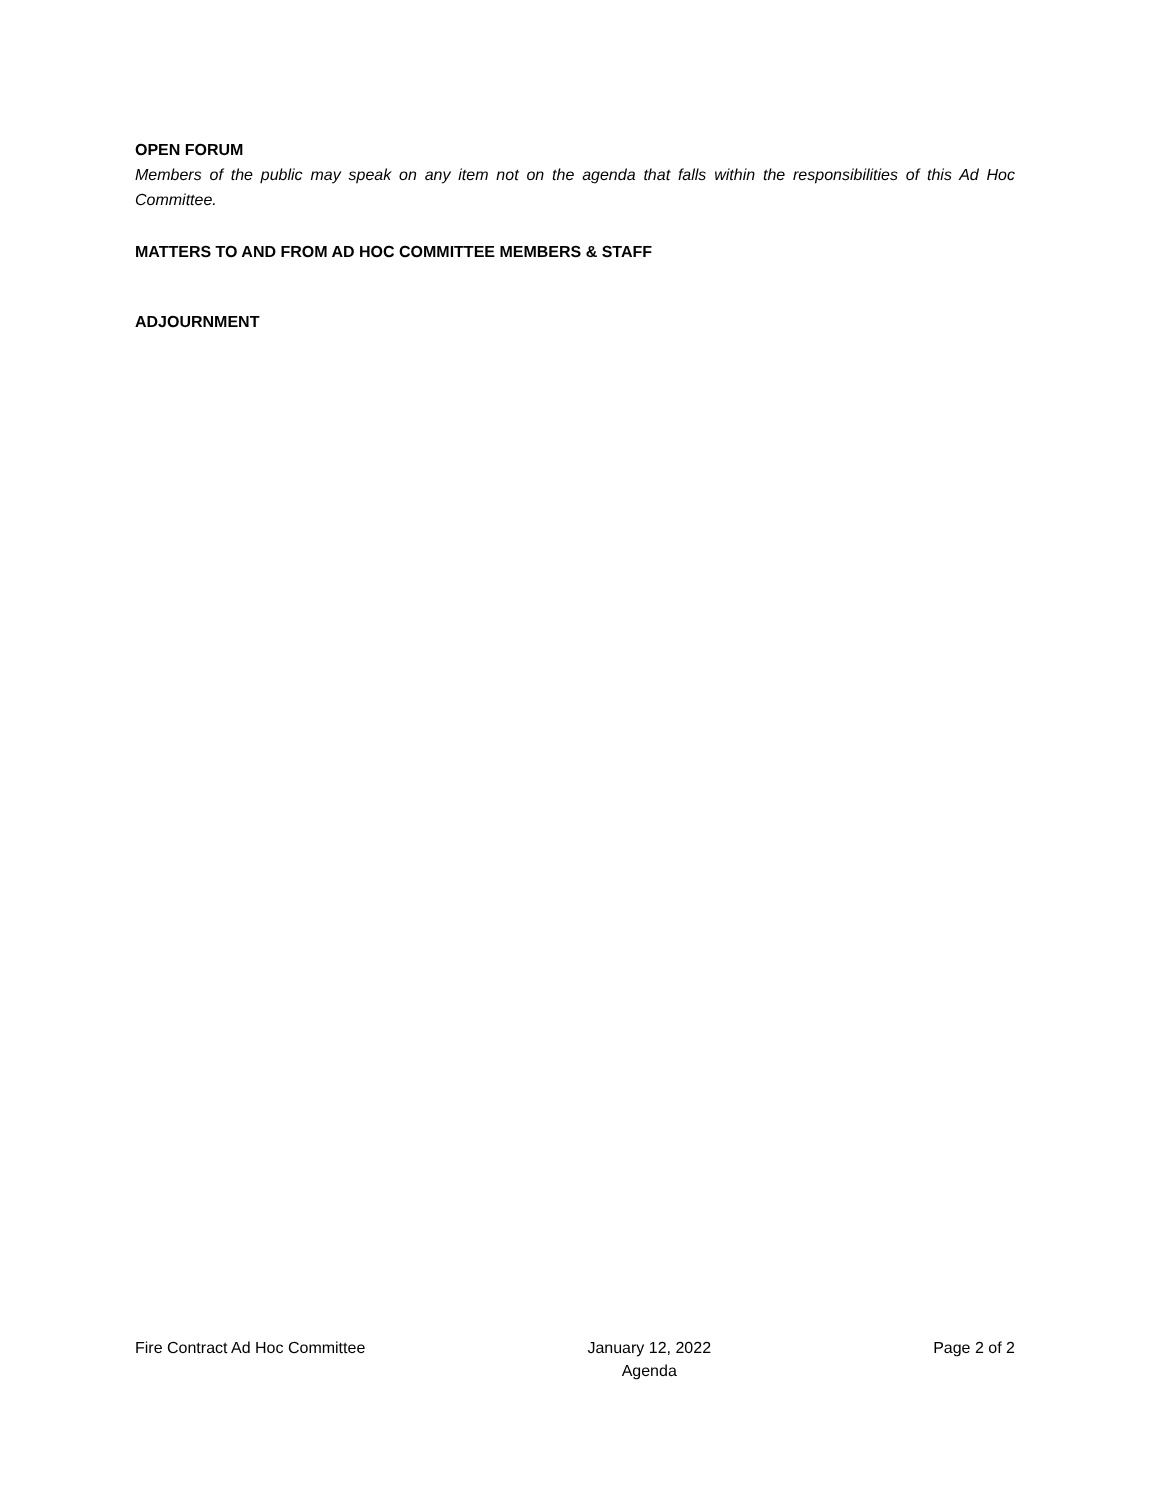OPEN FORUM
Members of the public may speak on any item not on the agenda that falls within the responsibilities of this Ad Hoc Committee.
MATTERS TO AND FROM AD HOC COMMITTEE MEMBERS & STAFF
ADJOURNMENT
Fire Contract Ad Hoc Committee January 12, 2022
Agenda
Page 2 of 2